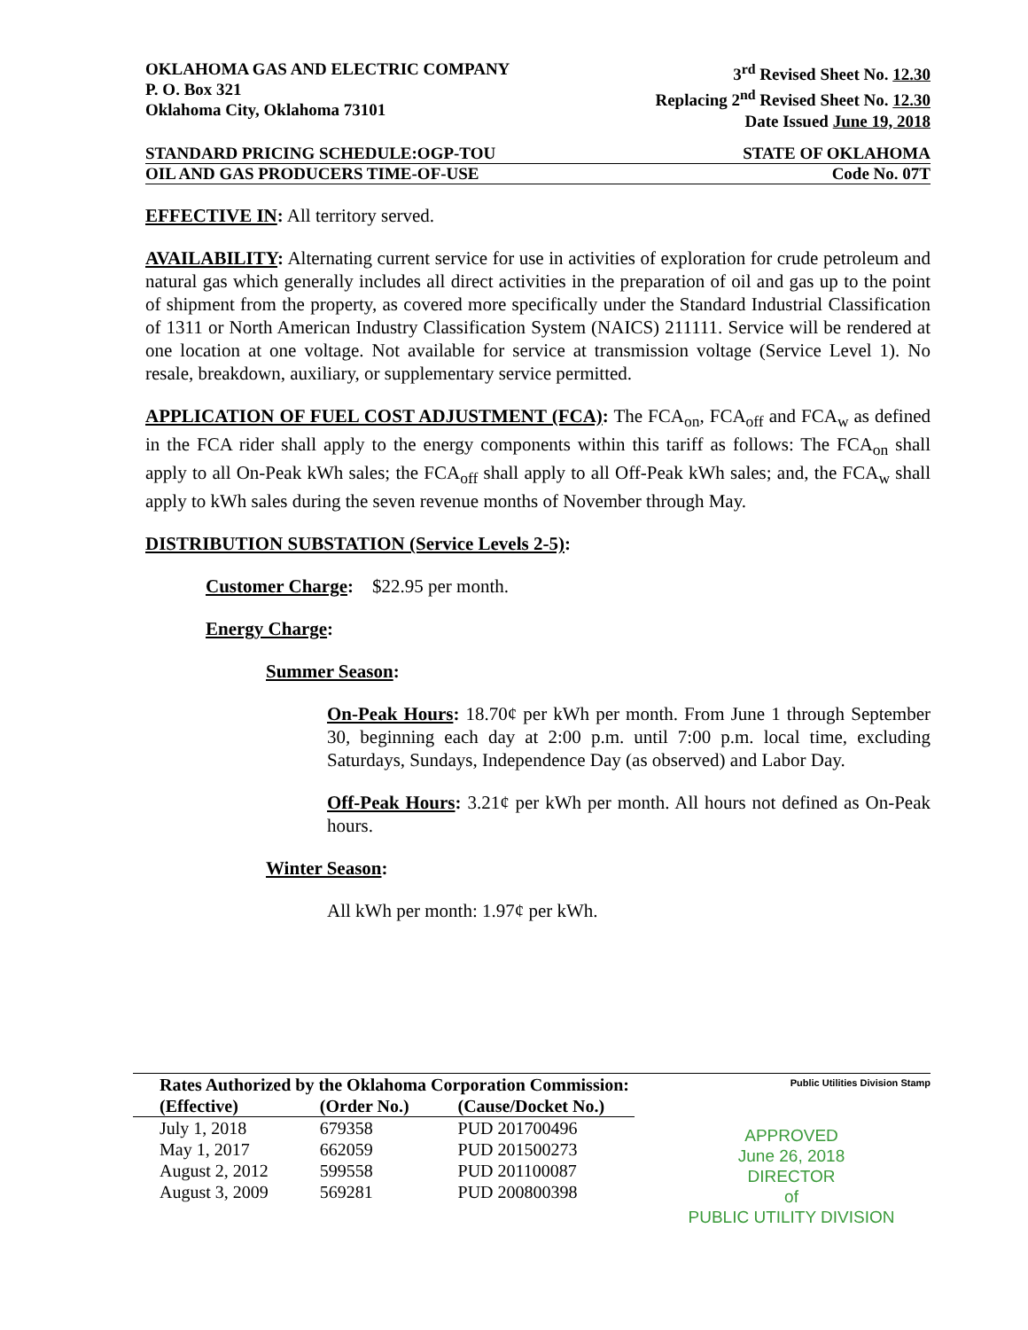OKLAHOMA GAS AND ELECTRIC COMPANY
P. O. Box 321
Oklahoma City, Oklahoma 73101
3<sup>rd</sup> Revised Sheet No. 12.30
Replacing 2<sup>nd</sup> Revised Sheet No. 12.30
Date Issued June 19, 2018
STANDARD PRICING SCHEDULE:OGP-TOU STATE OF OKLAHOMA
OIL AND GAS PRODUCERS TIME-OF-USE Code No. 07T
EFFECTIVE IN: All territory served.
AVAILABILITY: Alternating current service for use in activities of exploration for crude petroleum and natural gas which generally includes all direct activities in the preparation of oil and gas up to the point of shipment from the property, as covered more specifically under the Standard Industrial Classification of 1311 or North American Industry Classification System (NAICS) 211111. Service will be rendered at one location at one voltage. Not available for service at transmission voltage (Service Level 1). No resale, breakdown, auxiliary, or supplementary service permitted.
APPLICATION OF FUEL COST ADJUSTMENT (FCA): The FCA<sub>on</sub>, FCA<sub>off</sub> and FCA<sub>w</sub> as defined in the FCA rider shall apply to the energy components within this tariff as follows: The FCA<sub>on</sub> shall apply to all On-Peak kWh sales; the FCA<sub>off</sub> shall apply to all Off-Peak kWh sales; and, the FCA<sub>w</sub> shall apply to kWh sales during the seven revenue months of November through May.
DISTRIBUTION SUBSTATION (Service Levels 2-5):
Customer Charge: $22.95 per month.
Energy Charge:
Summer Season:
On-Peak Hours: 18.70¢ per kWh per month. From June 1 through September 30, beginning each day at 2:00 p.m. until 7:00 p.m. local time, excluding Saturdays, Sundays, Independence Day (as observed) and Labor Day.
Off-Peak Hours: 3.21¢ per kWh per month. All hours not defined as On-Peak hours.
Winter Season:
All kWh per month: 1.97¢ per kWh.
| Rates Authorized by the Oklahoma Corporation Commission: | | |
| --- | --- | --- |
| (Effective) | (Order No.) | (Cause/Docket No.) |
| July 1, 2018 | 679358 | PUD 201700496 |
| May 1, 2017 | 662059 | PUD 201500273 |
| August 2, 2012 | 599558 | PUD 201100087 |
| August 3, 2009 | 569281 | PUD 200800398 |
Public Utilities Division Stamp
APPROVED
June 26, 2018
DIRECTOR
of
PUBLIC UTILITY DIVISION